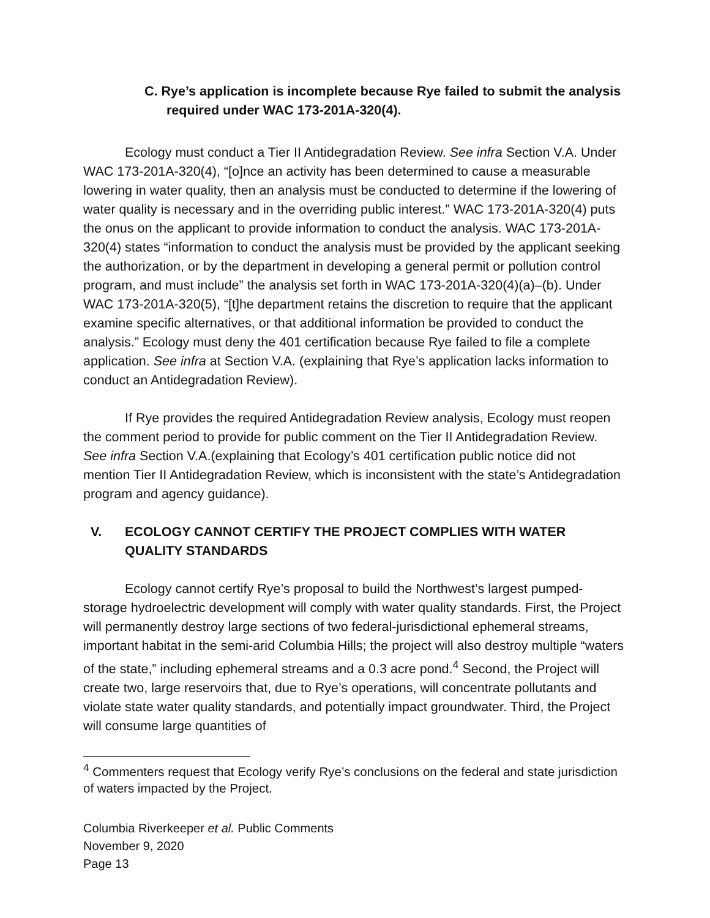C. Rye’s application is incomplete because Rye failed to submit the analysis required under WAC 173-201A-320(4).
Ecology must conduct a Tier II Antidegradation Review. See infra Section V.A. Under WAC 173-201A-320(4), “[o]nce an activity has been determined to cause a measurable lowering in water quality, then an analysis must be conducted to determine if the lowering of water quality is necessary and in the overriding public interest.” WAC 173-201A-320(4) puts the onus on the applicant to provide information to conduct the analysis. WAC 173-201A-320(4) states “information to conduct the analysis must be provided by the applicant seeking the authorization, or by the department in developing a general permit or pollution control program, and must include” the analysis set forth in WAC 173-201A-320(4)(a)–(b). Under WAC 173-201A-320(5), “[t]he department retains the discretion to require that the applicant examine specific alternatives, or that additional information be provided to conduct the analysis.” Ecology must deny the 401 certification because Rye failed to file a complete application. See infra at Section V.A. (explaining that Rye’s application lacks information to conduct an Antidegradation Review).
If Rye provides the required Antidegradation Review analysis, Ecology must reopen the comment period to provide for public comment on the Tier II Antidegradation Review. See infra Section V.A.(explaining that Ecology’s 401 certification public notice did not mention Tier II Antidegradation Review, which is inconsistent with the state’s Antidegradation program and agency guidance).
V. ECOLOGY CANNOT CERTIFY THE PROJECT COMPLIES WITH WATER QUALITY STANDARDS
Ecology cannot certify Rye’s proposal to build the Northwest’s largest pumped-storage hydroelectric development will comply with water quality standards. First, the Project will permanently destroy large sections of two federal-jurisdictional ephemeral streams, important habitat in the semi-arid Columbia Hills; the project will also destroy multiple “waters of the state,” including ephemeral streams and a 0.3 acre pond.<sup>4</sup> Second, the Project will create two, large reservoirs that, due to Rye’s operations, will concentrate pollutants and violate state water quality standards, and potentially impact groundwater. Third, the Project will consume large quantities of
<sup>4</sup> Commenters request that Ecology verify Rye’s conclusions on the federal and state jurisdiction of waters impacted by the Project.
Columbia Riverkeeper et al. Public Comments
November 9, 2020
Page 13